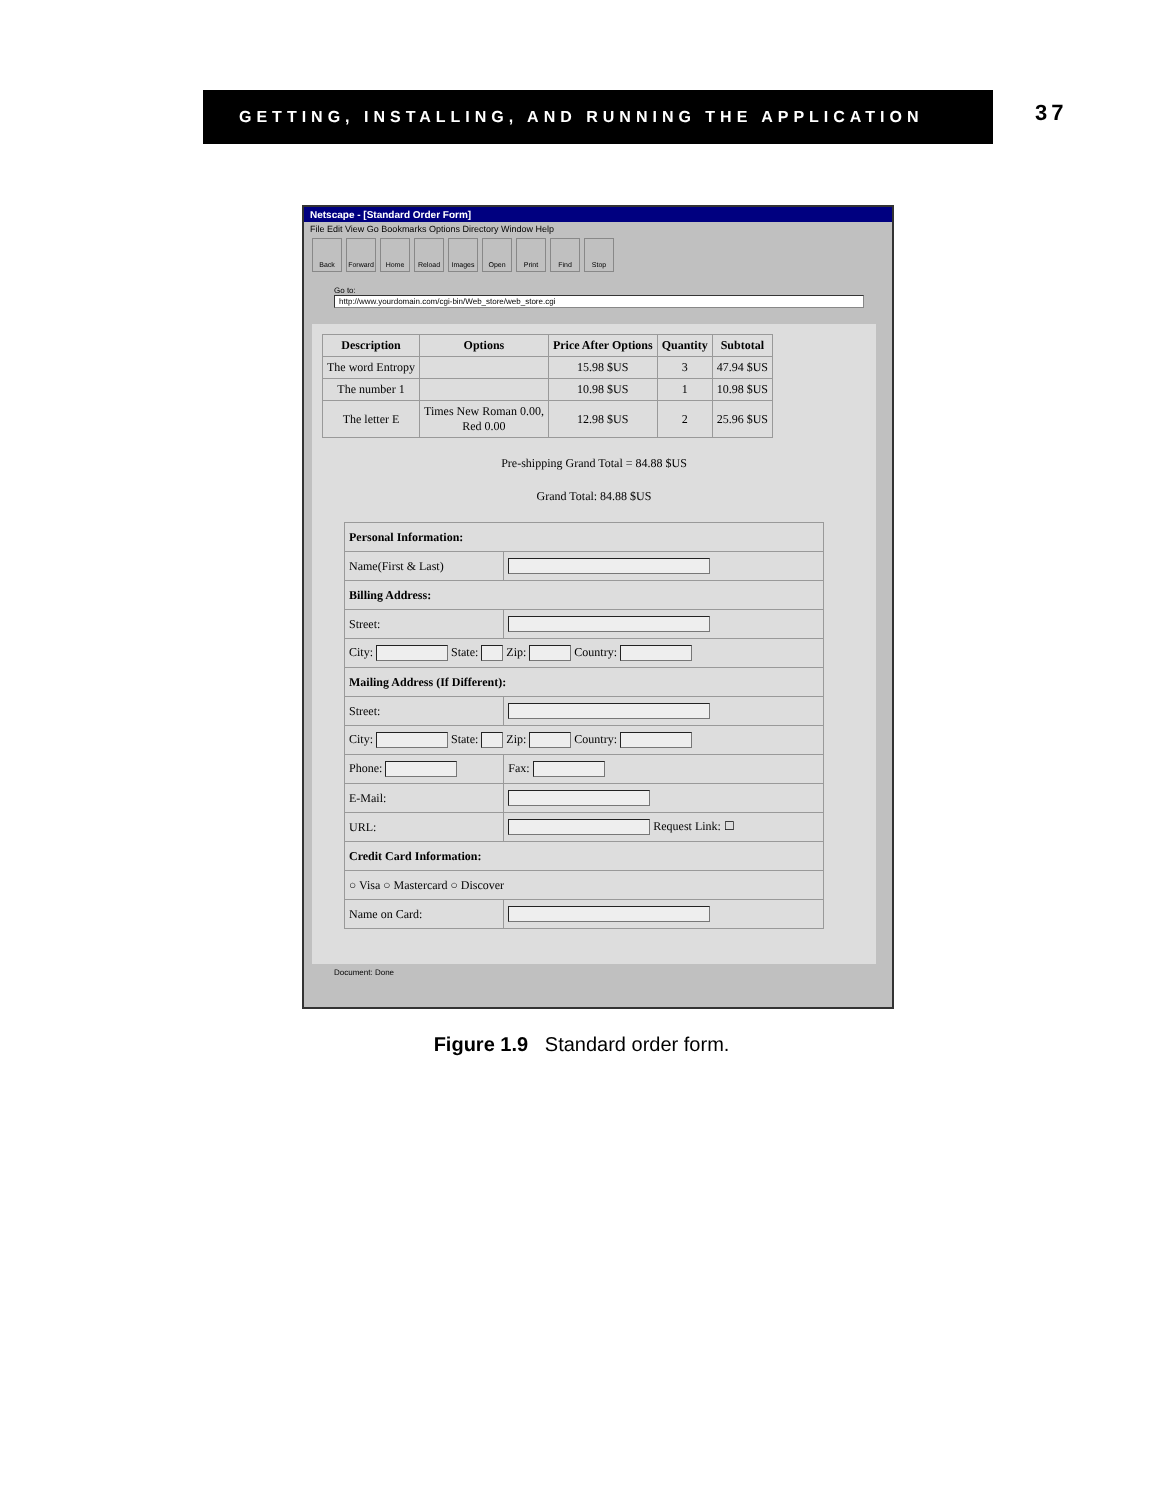GETTING, INSTALLING, AND RUNNING THE APPLICATION
37
Netscape - [Standard Order Form]
File Edit View Go Bookmarks Options Directory Window Help
Back Forward Home Reload Images Open Print Find Stop
Go to: http://www.yourdomain.com/cgi-bin/Web_store/web_store.cgi
| Description | Options | Price After Options | Quantity | Subtotal |
| --- | --- | --- | --- | --- |
| The word Entropy | | 15.98 $US | 3 | 47.94 $US |
| The number 1 | | 10.98 $US | 1 | 10.98 $US |
| The letter E | Times New Roman 0.00, Red 0.00 | 12.98 $US | 2 | 25.96 $US |
Pre-shipping Grand Total = 84.88 $US
Grand Total: 84.88 $US
| Personal Information: | |
| Name(First & Last) | |
| Billing Address: | |
| Street: | |
| City: State: Zip: Country: | |
| Mailing Address (If Different): | |
| Street: | |
| City: State: Zip: Country: | |
| Phone: | Fax: |
| E-Mail: | |
| URL: | Request Link: ☐ |
| Credit Card Information: | |
| ○ Visa ○ Mastercard ○ Discover | |
| Name on Card: | |
Document: Done
Figure 1.9 Standard order form.